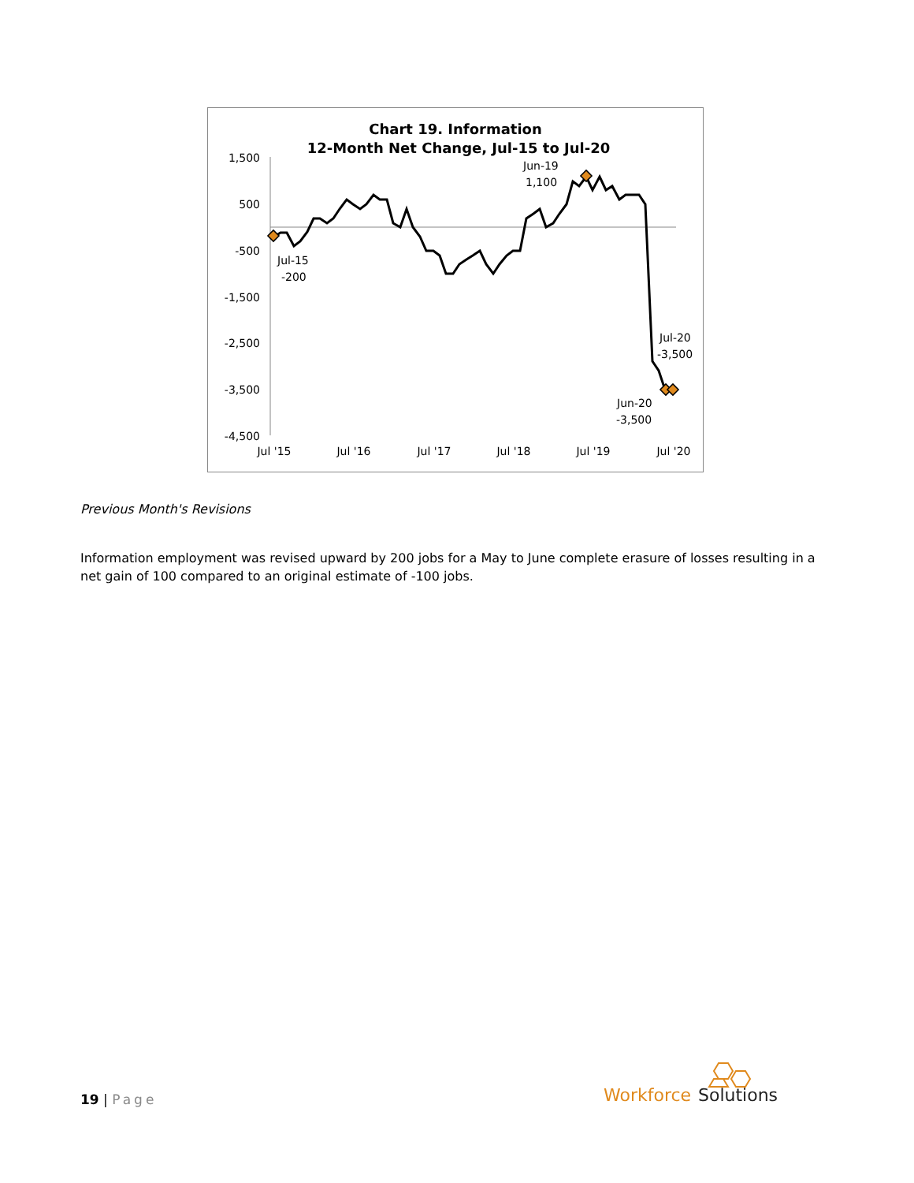Chart 19. Information
12-Month Net Change, Jul-15 to Jul-20
1,500
500
-500
-1,500
-2,500
-3,500
-4,500
Jul '15
Jul '16
Jul '17
Jul '18
Jul '19
Jul '20
Jul-15
-200
Jun-19
1,100
Jul-20
-3,500
Jun-20
-3,500
Previous Month's Revisions
Information employment was revised upward by 200 jobs for a May to June complete erasure of losses resulting in a net gain of 100 compared to an original estimate of -100 jobs.
19 | Page
Workforce
Solutions